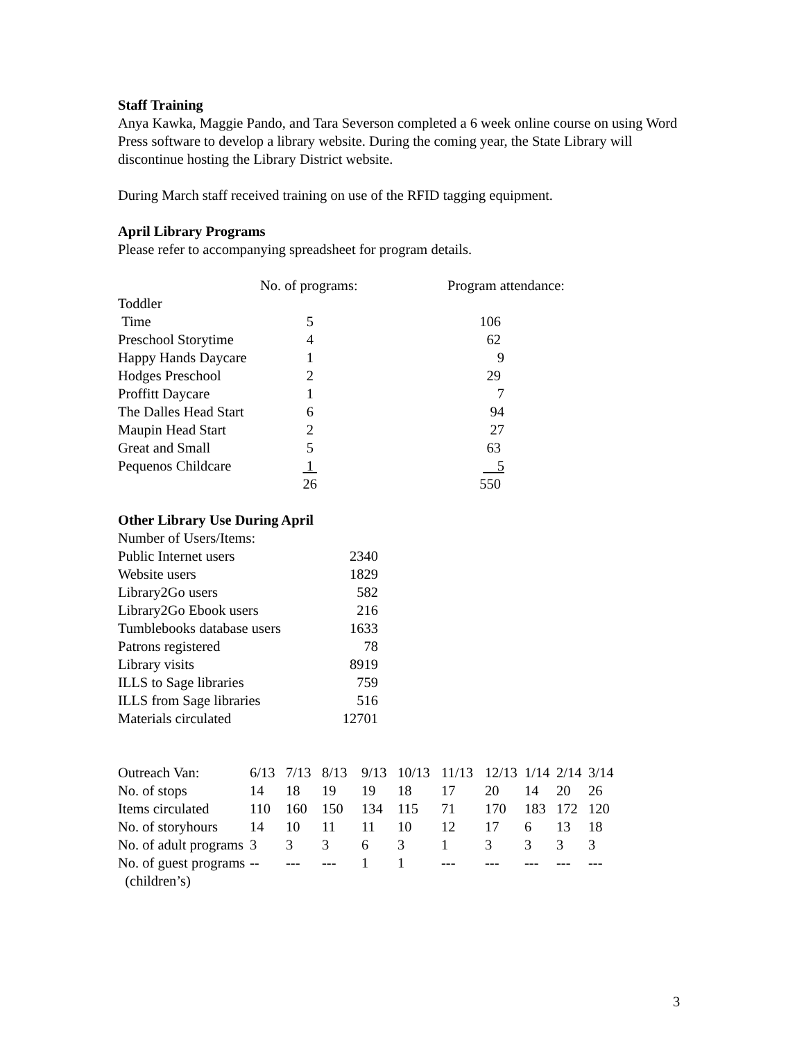Staff Training
Anya Kawka, Maggie Pando, and Tara Severson completed a 6 week online course on using Word Press software to develop a library website. During the coming year, the State Library will discontinue hosting the Library District website.
During March staff received training on use of the RFID tagging equipment.
April Library Programs
Please refer to accompanying spreadsheet for program details.
| | No. of programs: | Program attendance: |
| Toddler Time | 5 | 106 |
| Preschool Storytime | 4 | 62 |
| Happy Hands Daycare | 1 | 9 |
| Hodges Preschool | 2 | 29 |
| Proffitt Daycare | 1 | 7 |
| The Dalles Head Start | 6 | 94 |
| Maupin Head Start | 2 | 27 |
| Great and Small | 5 | 63 |
| Pequenos Childcare | 1 | 5 |
| | 26 | 550 |
Other Library Use During April
| Number of Users/Items: | |
| Public Internet users | 2340 |
| Website users | 1829 |
| Library2Go users | 582 |
| Library2Go Ebook users | 216 |
| Tumblebooks database users | 1633 |
| Patrons registered | 78 |
| Library visits | 8919 |
| ILLS to Sage libraries | 759 |
| ILLS from Sage libraries | 516 |
| Materials circulated | 12701 |
| Outreach Van: | 6/13 | 7/13 | 8/13 | 9/13 | 10/13 | 11/13 | 12/13 | 1/14 | 2/14 | 3/14 |
| No. of stops | 14 | 18 | 19 | 19 | 18 | 17 | 20 | 14 | 20 | 26 |
| Items circulated | 110 | 160 | 150 | 134 | 115 | 71 | 170 | 183 | 172 | 120 |
| No. of storyhours | 14 | 10 | 11 | 11 | 10 | 12 | 17 | 6 | 13 | 18 |
| No. of adult programs | 3 | 3 | 3 | 6 | 3 | 1 | 3 | 3 | 3 | 3 |
| No. of guest programs (children’s) | -- | --- | --- | 1 | 1 | --- | --- | --- | --- | --- |
3